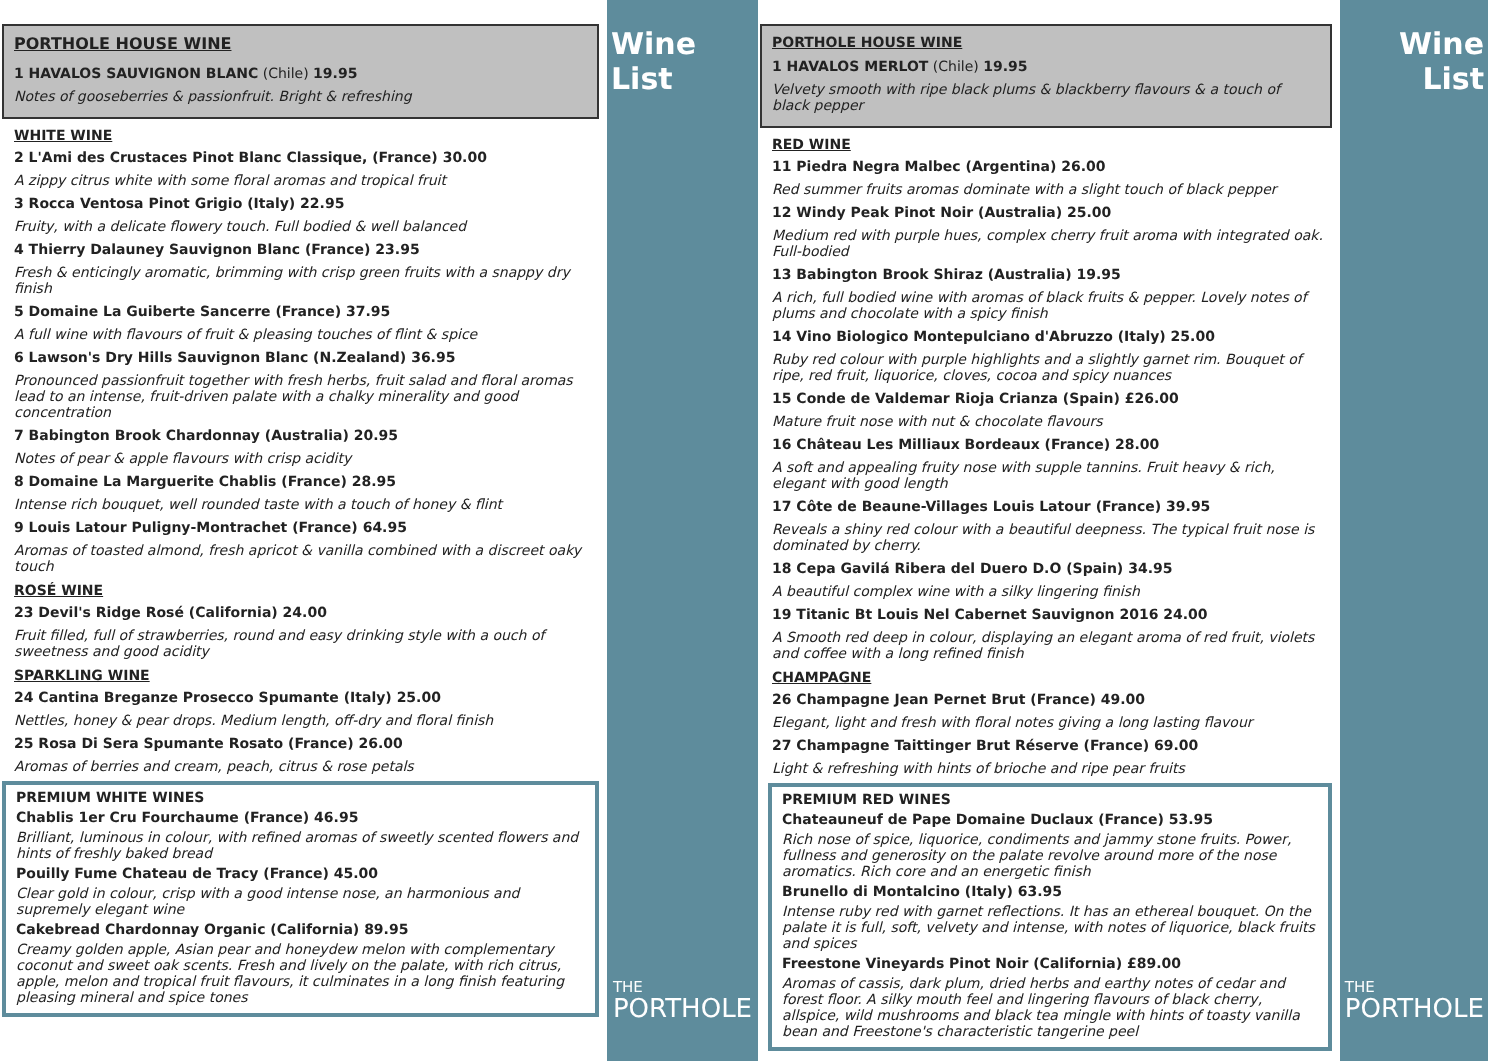PORTHOLE HOUSE WINE
1 HAVALOS SAUVIGNON BLANC (Chile) 19.95
Notes of gooseberries & passionfruit. Bright & refreshing
WHITE WINE
2 L'Ami des Crustaces Pinot Blanc Classique, (France) 30.00
A zippy citrus white with some floral aromas and tropical fruit
3 Rocca Ventosa Pinot Grigio (Italy) 22.95
Fruity, with a delicate flowery touch. Full bodied & well balanced
4 Thierry Dalauney Sauvignon Blanc (France) 23.95
Fresh & enticingly aromatic, brimming with crisp green fruits with a snappy dry finish
5 Domaine La Guiberte Sancerre (France) 37.95
A full wine with flavours of fruit & pleasing touches of flint & spice
6 Lawson's Dry Hills Sauvignon Blanc (N.Zealand) 36.95
Pronounced passionfruit together with fresh herbs, fruit salad and floral aromas lead to an intense, fruit-driven palate with a chalky minerality and good concentration
7 Babington Brook Chardonnay (Australia) 20.95
Notes of pear & apple flavours with crisp acidity
8 Domaine La Marguerite Chablis (France) 28.95
Intense rich bouquet, well rounded taste with a touch of honey & flint
9 Louis Latour Puligny-Montrachet (France) 64.95
Aromas of toasted almond, fresh apricot & vanilla combined with a discreet oaky touch
ROSÉ WINE
23 Devil's Ridge Rosé (California) 24.00
Fruit filled, full of strawberries, round and easy drinking style with a ouch of sweetness and good acidity
SPARKLING WINE
24 Cantina Breganze Prosecco Spumante (Italy) 25.00
Nettles, honey & pear drops. Medium length, off-dry and floral finish
25 Rosa Di Sera Spumante Rosato (France) 26.00
Aromas of berries and cream, peach, citrus & rose petals
PREMIUM WHITE WINES
Chablis 1er Cru Fourchaume (France) 46.95
Brilliant, luminous in colour, with refined aromas of sweetly scented flowers and hints of freshly baked bread
Pouilly Fume Chateau de Tracy (France) 45.00
Clear gold in colour, crisp with a good intense nose, an harmonious and supremely elegant wine
Cakebread Chardonnay Organic (California) 89.95
Creamy golden apple, Asian pear and honeydew melon with complementary coconut and sweet oak scents. Fresh and lively on the palate, with rich citrus, apple, melon and tropical fruit flavours, it culminates in a long finish featuring pleasing mineral and spice tones
Wine List
THE
PORTHOLE
PORTHOLE HOUSE WINE
1 HAVALOS MERLOT (Chile) 19.95
Velvety smooth with ripe black plums & blackberry flavours & a touch of black pepper
RED WINE
11 Piedra Negra Malbec (Argentina) 26.00
Red summer fruits aromas dominate with a slight touch of black pepper
12 Windy Peak Pinot Noir (Australia) 25.00
Medium red with purple hues, complex cherry fruit aroma with integrated oak. Full-bodied
13 Babington Brook Shiraz (Australia) 19.95
A rich, full bodied wine with aromas of black fruits & pepper. Lovely notes of plums and chocolate with a spicy finish
14 Vino Biologico Montepulciano d'Abruzzo (Italy) 25.00
Ruby red colour with purple highlights and a slightly garnet rim. Bouquet of ripe, red fruit, liquorice, cloves, cocoa and spicy nuances
15 Conde de Valdemar Rioja Crianza (Spain) £26.00
Mature fruit nose with nut & chocolate flavours
16 Château Les Milliaux Bordeaux (France) 28.00
A soft and appealing fruity nose with supple tannins. Fruit heavy & rich, elegant with good length
17 Côte de Beaune-Villages Louis Latour (France) 39.95
Reveals a shiny red colour with a beautiful deepness. The typical fruit nose is dominated by cherry.
18 Cepa Gavilá Ribera del Duero D.O (Spain) 34.95
A beautiful complex wine with a silky lingering finish
19 Titanic Bt Louis Nel Cabernet Sauvignon 2016 24.00
A Smooth red deep in colour, displaying an elegant aroma of red fruit, violets and coffee with a long refined finish
CHAMPAGNE
26 Champagne Jean Pernet Brut (France) 49.00
Elegant, light and fresh with floral notes giving a long lasting flavour
27 Champagne Taittinger Brut Réserve (France) 69.00
Light & refreshing with hints of brioche and ripe pear fruits
PREMIUM RED WINES
Chateauneuf de Pape Domaine Duclaux (France) 53.95
Rich nose of spice, liquorice, condiments and jammy stone fruits. Power, fullness and generosity on the palate revolve around more of the nose aromatics. Rich core and an energetic finish
Brunello di Montalcino (Italy) 63.95
Intense ruby red with garnet reflections. It has an ethereal bouquet. On the palate it is full, soft, velvety and intense, with notes of liquorice, black fruits and spices
Freestone Vineyards Pinot Noir (California) £89.00
Aromas of cassis, dark plum, dried herbs and earthy notes of cedar and forest floor. A silky mouth feel and lingering flavours of black cherry, allspice, wild mushrooms and black tea mingle with hints of toasty vanilla bean and Freestone's characteristic tangerine peel
Wine
List
THE
PORTHOLE